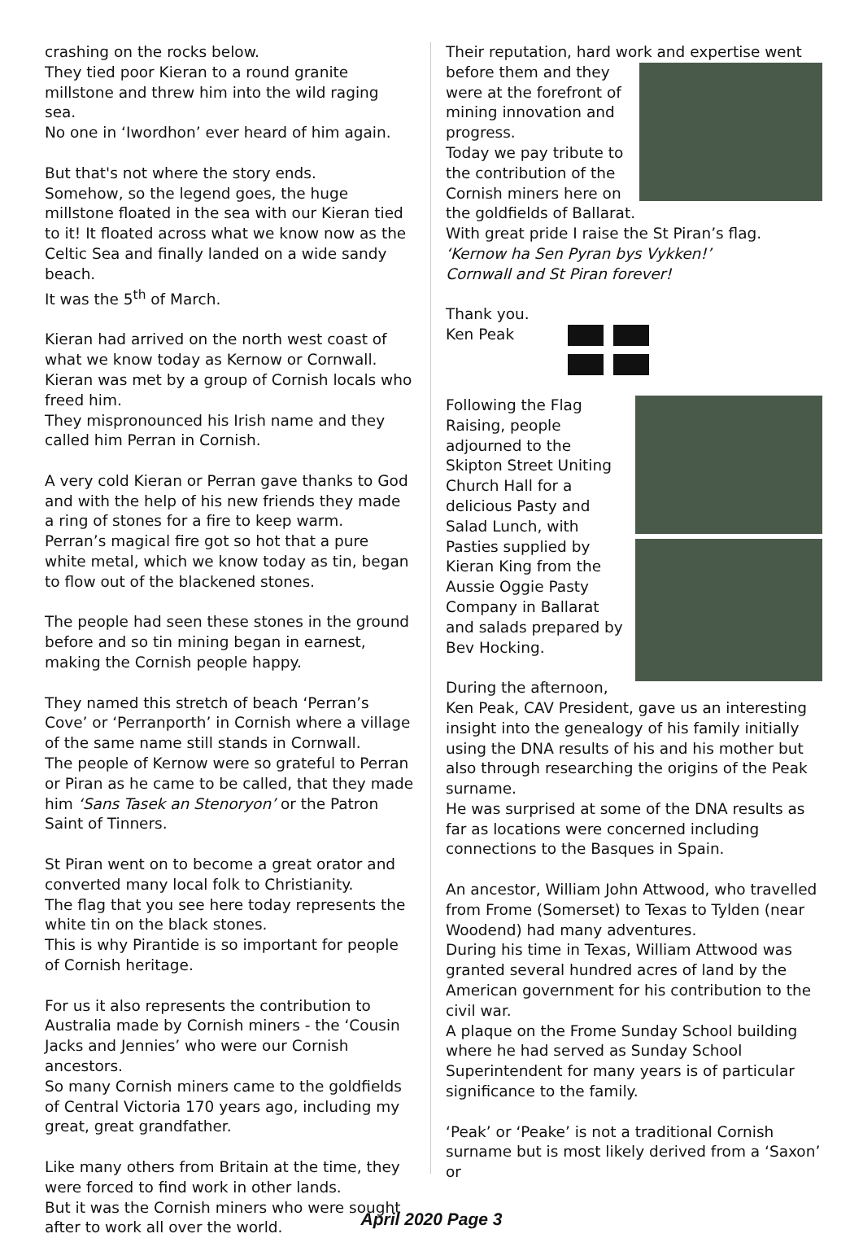crashing on the rocks below.
They tied poor Kieran to a round granite millstone and threw him into the wild raging sea.
No one in ‘Iwordhon’ ever heard of him again.
But that's not where the story ends.
Somehow, so the legend goes, the huge millstone floated in the sea with our Kieran tied to it! It floated across what we know now as the Celtic Sea and finally landed on a wide sandy beach.
It was the 5<sup>th</sup> of March.
Kieran had arrived on the north west coast of what we know today as Kernow or Cornwall.
Kieran was met by a group of Cornish locals who freed him.
They mispronounced his Irish name and they called him Perran in Cornish.
A very cold Kieran or Perran gave thanks to God and with the help of his new friends they made a ring of stones for a fire to keep warm.
Perran’s magical fire got so hot that a pure white metal, which we know today as tin, began to flow out of the blackened stones.
The people had seen these stones in the ground before and so tin mining began in earnest, making the Cornish people happy.
They named this stretch of beach ‘Perran’s Cove’ or ‘Perranporth’ in Cornish where a village of the same name still stands in Cornwall.
The people of Kernow were so grateful to Perran or Piran as he came to be called, that they made him ‘Sans Tasek an Stenoryon’ or the Patron Saint of Tinners.
St Piran went on to become a great orator and converted many local folk to Christianity.
The flag that you see here today represents the white tin on the black stones.
This is why Pirantide is so important for people of Cornish heritage.
For us it also represents the contribution to Australia made by Cornish miners - the ‘Cousin Jacks and Jennies’ who were our Cornish ancestors.
So many Cornish miners came to the goldfields of Central Victoria 170 years ago, including my great, great grandfather.
Like many others from Britain at the time, they were forced to find work in other lands.
But it was the Cornish miners who were sought after to work all over the world.
Their reputation, hard work and expertise went before them and they were at the forefront of mining innovation and progress.
Today we pay tribute to the contribution of the Cornish miners here on the goldfields of Ballarat.
With great pride I raise the St Piran’s flag.
‘Kernow ha Sen Pyran bys Vykken!’
Cornwall and St Piran forever!
Thank you.
Ken Peak
Following the Flag Raising, people adjourned to the Skipton Street Uniting Church Hall for a delicious Pasty and Salad Lunch, with Pasties supplied by Kieran King from the Aussie Oggie Pasty Company in Ballarat and salads prepared by Bev Hocking.
During the afternoon,
Ken Peak, CAV President, gave us an interesting insight into the genealogy of his family initially using the DNA results of his and his mother but also through researching the origins of the Peak surname.
He was surprised at some of the DNA results as far as locations were concerned including connections to the Basques in Spain.
An ancestor, William John Attwood, who travelled from Frome (Somerset) to Texas to Tylden (near Woodend) had many adventures.
During his time in Texas, William Attwood was granted several hundred acres of land by the American government for his contribution to the civil war.
A plaque on the Frome Sunday School building where he had served as Sunday School Superintendent for many years is of particular significance to the family.
‘Peak’ or ‘Peake’ is not a traditional Cornish surname but is most likely derived from a ‘Saxon’ or
April 2020 Page 3